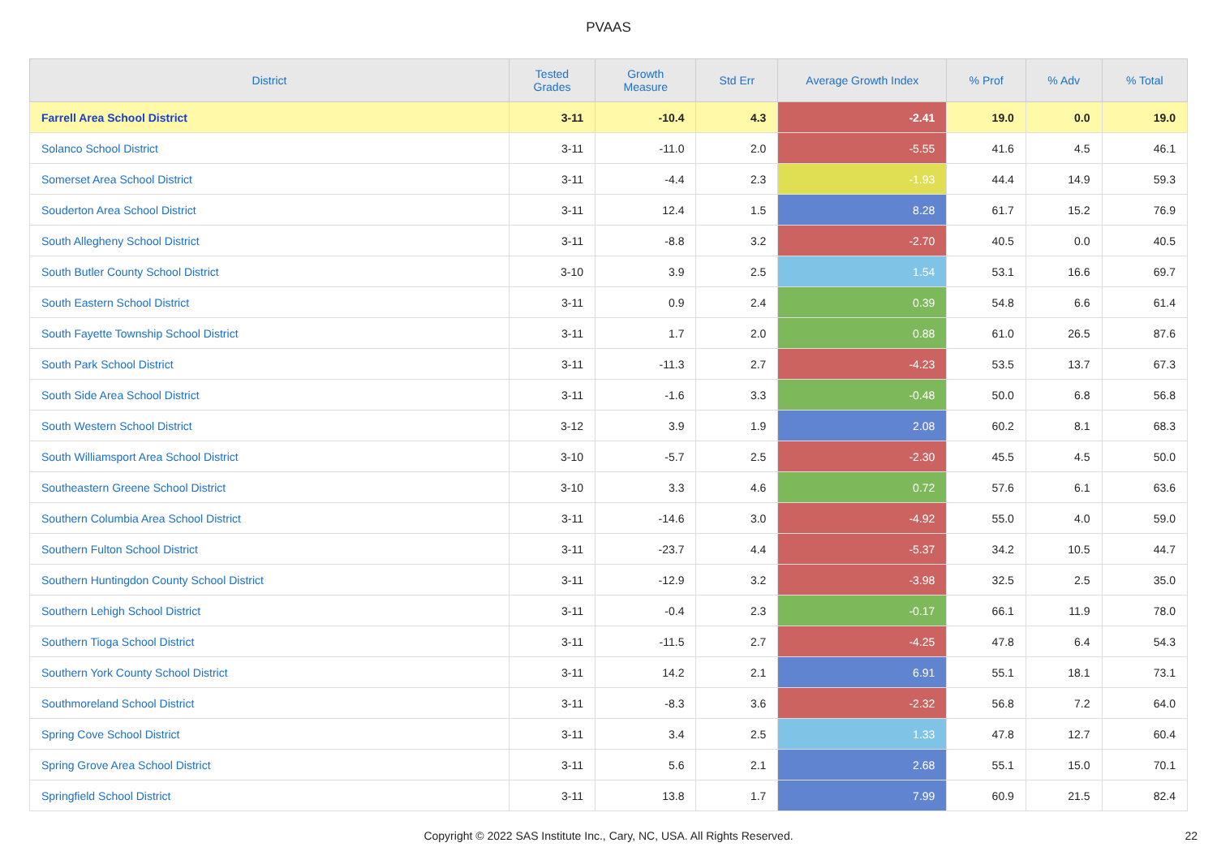PVAAS
| District | Tested Grades | Growth Measure | Std Err | Average Growth Index | % Prof | % Adv | % Total |
| --- | --- | --- | --- | --- | --- | --- | --- |
| Farrell Area School District | 3-11 | -10.4 | 4.3 | -2.41 | 19.0 | 0.0 | 19.0 |
| Solanco School District | 3-11 | -11.0 | 2.0 | -5.55 | 41.6 | 4.5 | 46.1 |
| Somerset Area School District | 3-11 | -4.4 | 2.3 | -1.93 | 44.4 | 14.9 | 59.3 |
| Souderton Area School District | 3-11 | 12.4 | 1.5 | 8.28 | 61.7 | 15.2 | 76.9 |
| South Allegheny School District | 3-11 | -8.8 | 3.2 | -2.70 | 40.5 | 0.0 | 40.5 |
| South Butler County School District | 3-10 | 3.9 | 2.5 | 1.54 | 53.1 | 16.6 | 69.7 |
| South Eastern School District | 3-11 | 0.9 | 2.4 | 0.39 | 54.8 | 6.6 | 61.4 |
| South Fayette Township School District | 3-11 | 1.7 | 2.0 | 0.88 | 61.0 | 26.5 | 87.6 |
| South Park School District | 3-11 | -11.3 | 2.7 | -4.23 | 53.5 | 13.7 | 67.3 |
| South Side Area School District | 3-11 | -1.6 | 3.3 | -0.48 | 50.0 | 6.8 | 56.8 |
| South Western School District | 3-12 | 3.9 | 1.9 | 2.08 | 60.2 | 8.1 | 68.3 |
| South Williamsport Area School District | 3-10 | -5.7 | 2.5 | -2.30 | 45.5 | 4.5 | 50.0 |
| Southeastern Greene School District | 3-10 | 3.3 | 4.6 | 0.72 | 57.6 | 6.1 | 63.6 |
| Southern Columbia Area School District | 3-11 | -14.6 | 3.0 | -4.92 | 55.0 | 4.0 | 59.0 |
| Southern Fulton School District | 3-11 | -23.7 | 4.4 | -5.37 | 34.2 | 10.5 | 44.7 |
| Southern Huntingdon County School District | 3-11 | -12.9 | 3.2 | -3.98 | 32.5 | 2.5 | 35.0 |
| Southern Lehigh School District | 3-11 | -0.4 | 2.3 | -0.17 | 66.1 | 11.9 | 78.0 |
| Southern Tioga School District | 3-11 | -11.5 | 2.7 | -4.25 | 47.8 | 6.4 | 54.3 |
| Southern York County School District | 3-11 | 14.2 | 2.1 | 6.91 | 55.1 | 18.1 | 73.1 |
| Southmoreland School District | 3-11 | -8.3 | 3.6 | -2.32 | 56.8 | 7.2 | 64.0 |
| Spring Cove School District | 3-11 | 3.4 | 2.5 | 1.33 | 47.8 | 12.7 | 60.4 |
| Spring Grove Area School District | 3-11 | 5.6 | 2.1 | 2.68 | 55.1 | 15.0 | 70.1 |
| Springfield School District | 3-11 | 13.8 | 1.7 | 7.99 | 60.9 | 21.5 | 82.4 |
Copyright © 2022 SAS Institute Inc., Cary, NC, USA. All Rights Reserved. 22